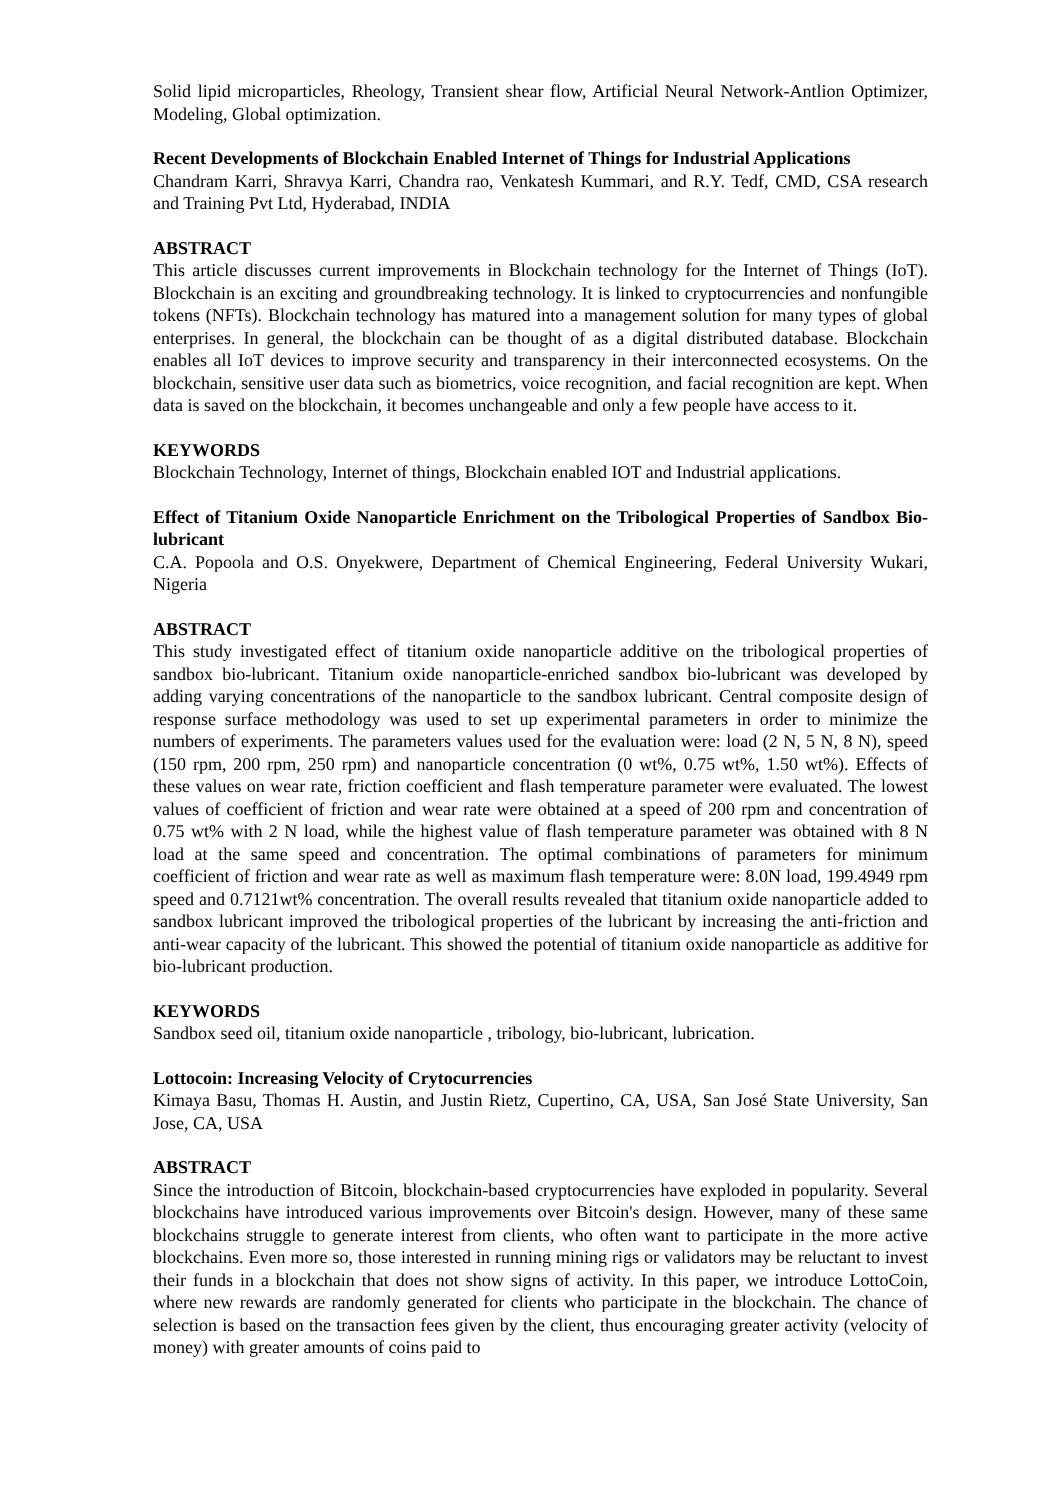Solid lipid microparticles, Rheology, Transient shear flow, Artificial Neural Network-Antlion Optimizer, Modeling, Global optimization.
Recent Developments of Blockchain Enabled Internet of Things for Industrial Applications
Chandram Karri, Shravya Karri, Chandra rao, Venkatesh Kummari, and R.Y. Tedf, CMD, CSA research and Training Pvt Ltd, Hyderabad, INDIA
ABSTRACT
This article discusses current improvements in Blockchain technology for the Internet of Things (IoT). Blockchain is an exciting and groundbreaking technology. It is linked to cryptocurrencies and nonfungible tokens (NFTs). Blockchain technology has matured into a management solution for many types of global enterprises. In general, the blockchain can be thought of as a digital distributed database. Blockchain enables all IoT devices to improve security and transparency in their interconnected ecosystems. On the blockchain, sensitive user data such as biometrics, voice recognition, and facial recognition are kept. When data is saved on the blockchain, it becomes unchangeable and only a few people have access to it.
KEYWORDS
Blockchain Technology, Internet of things, Blockchain enabled IOT and Industrial applications.
Effect of Titanium Oxide Nanoparticle Enrichment on the Tribological Properties of Sandbox Bio-lubricant
C.A. Popoola and O.S. Onyekwere, Department of Chemical Engineering, Federal University Wukari, Nigeria
ABSTRACT
This study investigated effect of titanium oxide nanoparticle additive on the tribological properties of sandbox bio-lubricant. Titanium oxide nanoparticle-enriched sandbox bio-lubricant was developed by adding varying concentrations of the nanoparticle to the sandbox lubricant. Central composite design of response surface methodology was used to set up experimental parameters in order to minimize the numbers of experiments. The parameters values used for the evaluation were: load (2 N, 5 N, 8 N), speed (150 rpm, 200 rpm, 250 rpm) and nanoparticle concentration (0 wt%, 0.75 wt%, 1.50 wt%). Effects of these values on wear rate, friction coefficient and flash temperature parameter were evaluated. The lowest values of coefficient of friction and wear rate were obtained at a speed of 200 rpm and concentration of 0.75 wt% with 2 N load, while the highest value of flash temperature parameter was obtained with 8 N load at the same speed and concentration. The optimal combinations of parameters for minimum coefficient of friction and wear rate as well as maximum flash temperature were: 8.0N load, 199.4949 rpm speed and 0.7121wt% concentration. The overall results revealed that titanium oxide nanoparticle added to sandbox lubricant improved the tribological properties of the lubricant by increasing the anti-friction and anti-wear capacity of the lubricant. This showed the potential of titanium oxide nanoparticle as additive for bio-lubricant production.
KEYWORDS
Sandbox seed oil, titanium oxide nanoparticle , tribology, bio-lubricant, lubrication.
Lottocoin: Increasing Velocity of Crytocurrencies
Kimaya Basu, Thomas H. Austin, and Justin Rietz, Cupertino, CA, USA, San José State University, San Jose, CA, USA
ABSTRACT
Since the introduction of Bitcoin, blockchain-based cryptocurrencies have exploded in popularity. Several blockchains have introduced various improvements over Bitcoin's design. However, many of these same blockchains struggle to generate interest from clients, who often want to participate in the more active blockchains. Even more so, those interested in running mining rigs or validators may be reluctant to invest their funds in a blockchain that does not show signs of activity. In this paper, we introduce LottoCoin, where new rewards are randomly generated for clients who participate in the blockchain. The chance of selection is based on the transaction fees given by the client, thus encouraging greater activity (velocity of money) with greater amounts of coins paid to